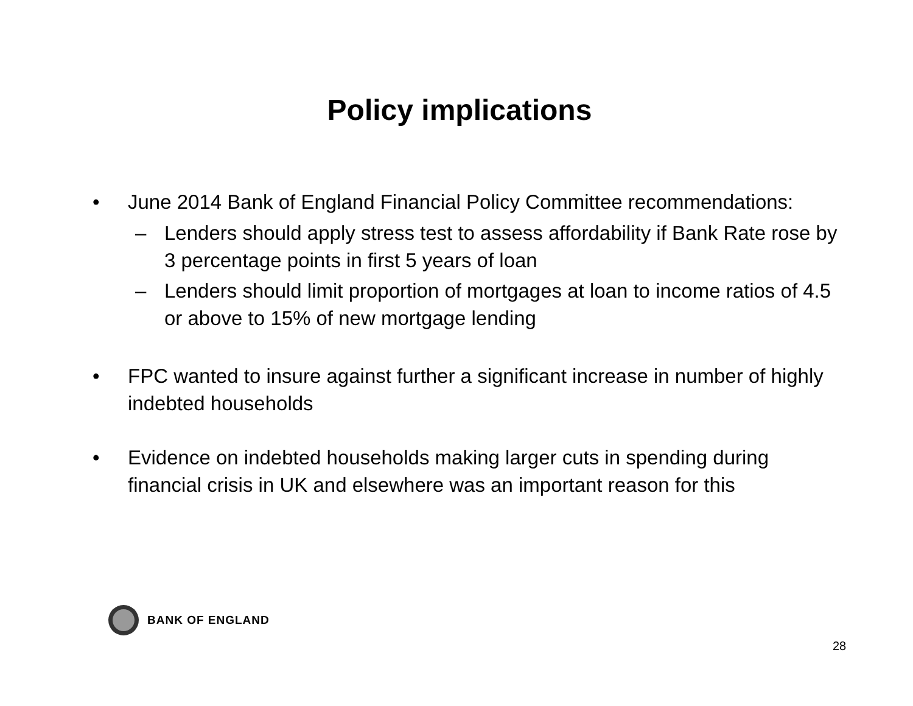Policy implications
• June 2014 Bank of England Financial Policy Committee recommendations:
– Lenders should apply stress test to assess affordability if Bank Rate rose by 3 percentage points in first 5 years of loan
– Lenders should limit proportion of mortgages at loan to income ratios of 4.5 or above to 15% of new mortgage lending
• FPC wanted to insure against further a significant increase in number of highly indebted households
• Evidence on indebted households making larger cuts in spending during financial crisis in UK and elsewhere was an important reason for this
BANK OF ENGLAND
28